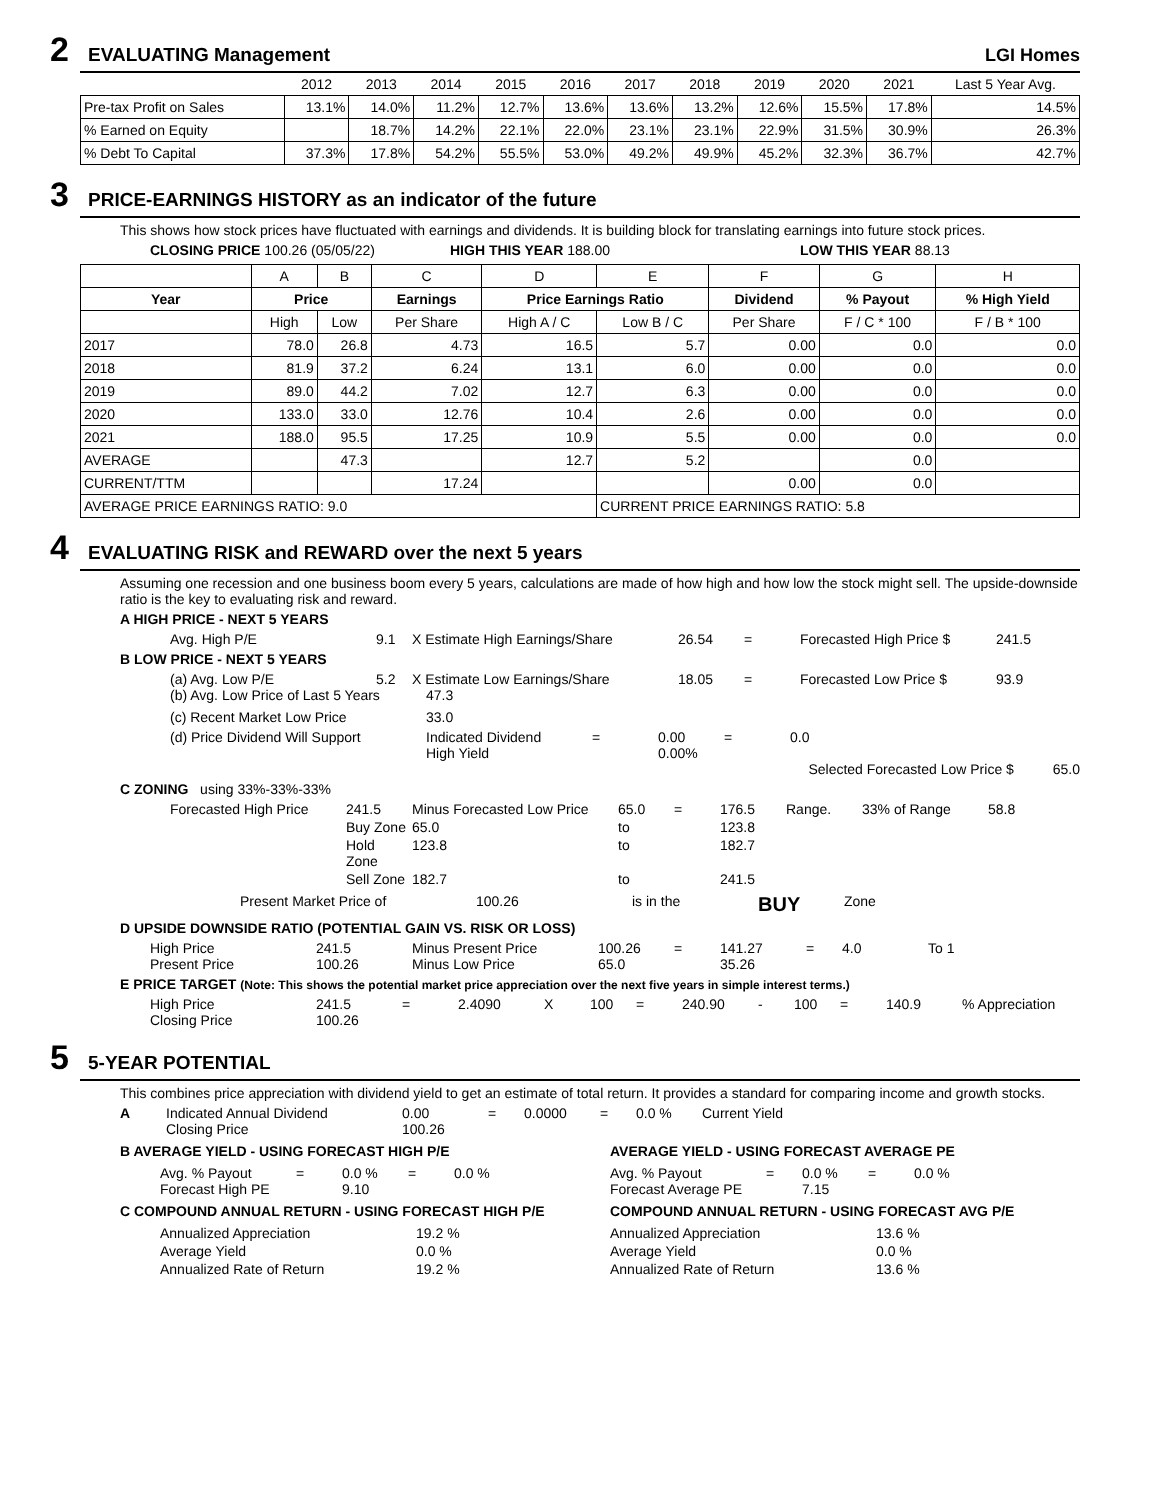2 EVALUATING Management LGI Homes
| | 2012 | 2013 | 2014 | 2015 | 2016 | 2017 | 2018 | 2019 | 2020 | 2021 | Last 5 Year Avg. |
| --- | --- | --- | --- | --- | --- | --- | --- | --- | --- | --- | --- |
| Pre-tax Profit on Sales | 13.1% | 14.0% | 11.2% | 12.7% | 13.6% | 13.6% | 13.2% | 12.6% | 15.5% | 17.8% | 14.5% |
| % Earned on Equity | | 18.7% | 14.2% | 22.1% | 22.0% | 23.1% | 23.1% | 22.9% | 31.5% | 30.9% | 26.3% |
| % Debt To Capital | 37.3% | 17.8% | 54.2% | 55.5% | 53.0% | 49.2% | 49.9% | 45.2% | 32.3% | 36.7% | 42.7% |
3 PRICE-EARNINGS HISTORY as an indicator of the future
This shows how stock prices have fluctuated with earnings and dividends. It is building block for translating earnings into future stock prices.
CLOSING PRICE 100.26 (05/05/22) HIGH THIS YEAR 188.00 LOW THIS YEAR 88.13
| | A | B | C | D | E | F | G | H |
| Year | Price | | Earnings | Price Earnings Ratio | | Dividend | % Payout | % High Yield |
| | High | Low | Per Share | High A / C | Low B / C | Per Share | F / C * 100 | F / B * 100 |
| 2017 | 78.0 | 26.8 | 4.73 | 16.5 | 5.7 | 0.00 | 0.0 | 0.0 |
| 2018 | 81.9 | 37.2 | 6.24 | 13.1 | 6.0 | 0.00 | 0.0 | 0.0 |
| 2019 | 89.0 | 44.2 | 7.02 | 12.7 | 6.3 | 0.00 | 0.0 | 0.0 |
| 2020 | 133.0 | 33.0 | 12.76 | 10.4 | 2.6 | 0.00 | 0.0 | 0.0 |
| 2021 | 188.0 | 95.5 | 17.25 | 10.9 | 5.5 | 0.00 | 0.0 | 0.0 |
| AVERAGE | | 47.3 | | 12.7 | 5.2 | | 0.0 | |
| CURRENT/TTM | | | 17.24 | | | 0.00 | 0.0 | |
| AVERAGE PRICE EARNINGS RATIO: 9.0 | | | | | CURRENT PRICE EARNINGS RATIO: 5.8 | | | |
4 EVALUATING RISK and REWARD over the next 5 years
Assuming one recession and one business boom every 5 years, calculations are made of how high and how low the stock might sell. The upside-downside ratio is the key to evaluating risk and reward.
A HIGH PRICE - NEXT 5 YEARS
Avg. High P/E 9.1 X Estimate High Earnings/Share 26.54 = Forecasted High Price $ 241.5
B LOW PRICE - NEXT 5 YEARS
(a) Avg. Low P/E 5.2 X Estimate Low Earnings/Share 18.05 = Forecasted Low Price $ 93.9
(b) Avg. Low Price of Last 5 Years 47.3 (c) Recent Market Low Price 33.0
(d) Price Dividend Will Support Indicated Dividend
High Yield = 0.00
0.00% = 0.0
Selected Forecasted Low Price $ 65.0
C ZONING using 33%-33%-33%
Forecasted High Price 241.5 Minus Forecasted Low Price 65.0 = 176.5 Range. 33% of Range 58.8 Buy Zone 65.0 to 123.8 Hold Zone 123.8 to 182.7 Sell Zone 182.7 to 241.5
Present Market Price of 100.26 is in the BUY Zone
D UPSIDE DOWNSIDE RATIO (POTENTIAL GAIN VS. RISK OR LOSS)
High Price
Present Price 241.5
100.26 Minus Present Price
Minus Low Price 100.26
65.0 = 141.27
35.26 = 4.0 To 1
E PRICE TARGET (Note: This shows the potential market price appreciation over the next five years in simple interest terms.)
High Price
Closing Price 241.5
100.26 = 2.4090 X 100 = 240.90 - 100 = 140.9% Appreciation
5 5-YEAR POTENTIAL
This combines price appreciation with dividend yield to get an estimate of total return. It provides a standard for comparing income and growth stocks.
A Indicated Annual Dividend
Closing Price 0.00
100.26 = 0.0000 = 0.0 % Current Yield
B AVERAGE YIELD - USING FORECAST HIGH P/E AVERAGE YIELD - USING FORECAST AVERAGE PE
Avg. % Payout
Forecast High PE = 0.0 %
9.10 = 0.0 %
Avg. % Payout
Forecast Average PE = 0.0 %
7.15 = 0.0 %
C COMPOUND ANNUAL RETURN - USING FORECAST HIGH P/E COMPOUND ANNUAL RETURN - USING FORECAST AVG P/E
Annualized Appreciation 19.2 % Average Yield 0.0 % Annualized Rate of Return 19.2 %
Annualized Appreciation 13.6 % Average Yield 0.0 % Annualized Rate of Return 13.6 %